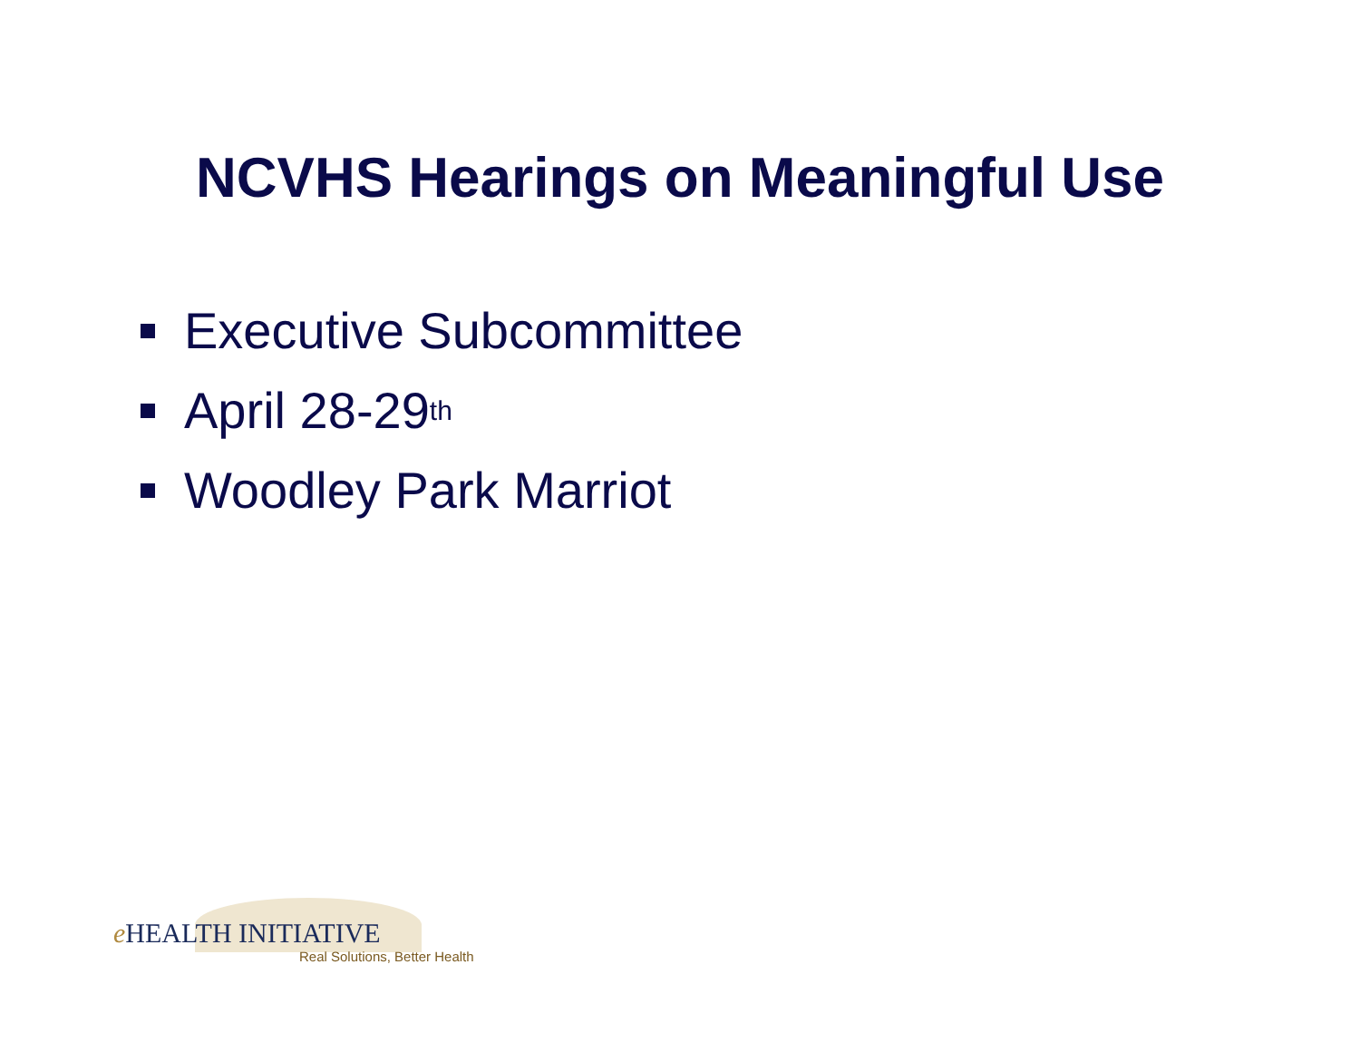NCVHS Hearings on Meaningful Use
Executive Subcommittee
April 28-29<sup>th</sup>
Woodley Park Marriot
e HEALTH INITIATIVE
Real Solutions, Better Health